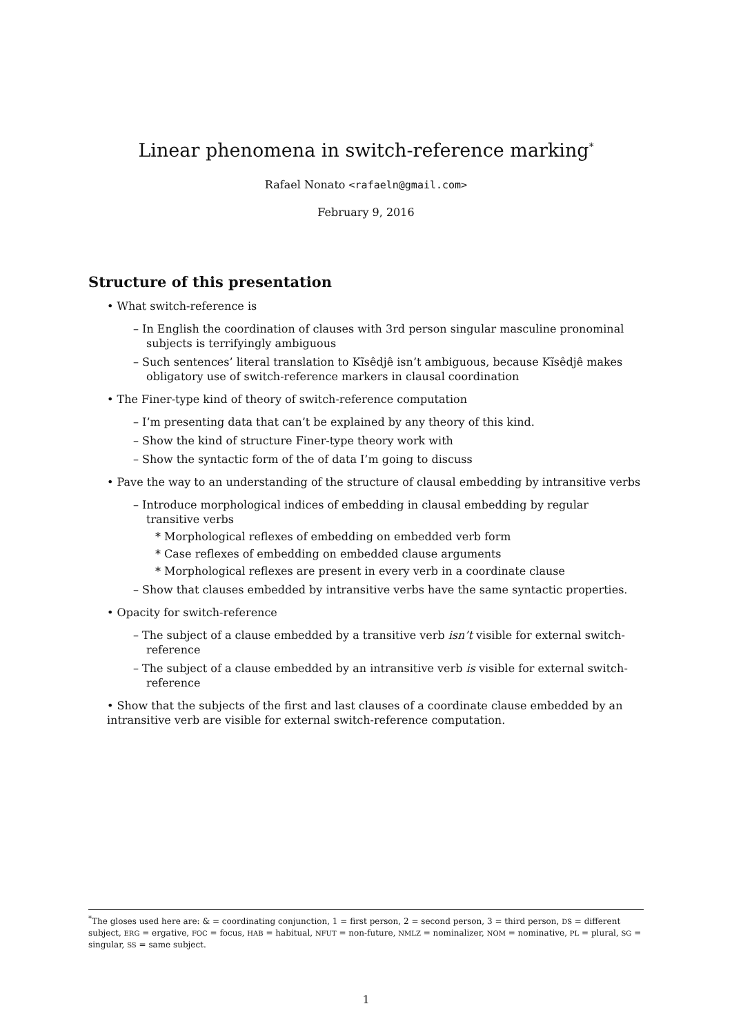Linear phenomena in switch-reference marking<sup>*</sup>
Rafael Nonato <rafaeln@gmail.com>
February 9, 2016
Structure of this presentation
• What switch-reference is
– In English the coordination of clauses with 3rd person singular masculine pronominal subjects is terrifyingly ambiguous
– Such sentences’ literal translation to Kĩsêdjê isn’t ambiguous, because Kĩsêdjê makes obligatory use of switch-reference markers in clausal coordination
• The Finer-type kind of theory of switch-reference computation
– I’m presenting data that can’t be explained by any theory of this kind.
– Show the kind of structure Finer-type theory work with
– Show the syntactic form of the of data I’m going to discuss
• Pave the way to an understanding of the structure of clausal embedding by intransitive verbs
– Introduce morphological indices of embedding in clausal embedding by regular transitive verbs
* Morphological reflexes of embedding on embedded verb form
* Case reflexes of embedding on embedded clause arguments
* Morphological reflexes are present in every verb in a coordinate clause
– Show that clauses embedded by intransitive verbs have the same syntactic properties.
• Opacity for switch-reference
– The subject of a clause embedded by a transitive verb isn’t visible for external switch-reference
– The subject of a clause embedded by an intransitive verb is visible for external switch-reference
• Show that the subjects of the first and last clauses of a coordinate clause embedded by an intransitive verb are visible for external switch-reference computation.
<sup>*</sup> The gloses used here are: & = coordinating conjunction, 1 = first person, 2 = second person, 3 = third person, DS = different subject, ERG = ergative, FOC = focus, HAB = habitual, NFUT = non-future, NMLZ = nominalizer, NOM = nominative, PL = plural, SG = singular, SS = same subject.
1